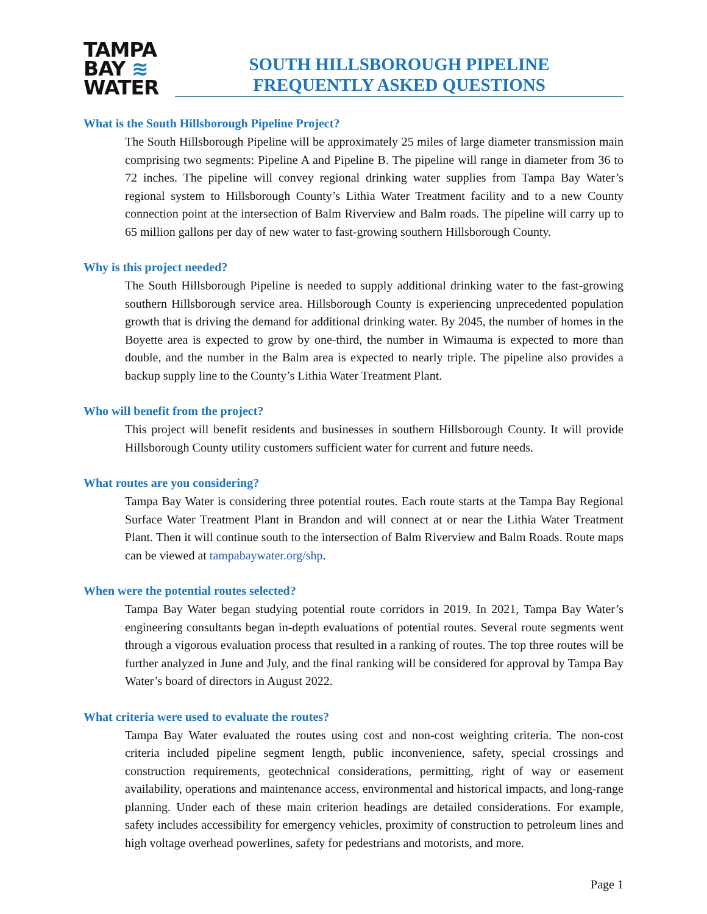TAMPA
BAY ≋
WATER
SOUTH HILLSBOROUGH PIPELINE
FREQUENTLY ASKED QUESTIONS
What is the South Hillsborough Pipeline Project?
The South Hillsborough Pipeline will be approximately 25 miles of large diameter transmission main comprising two segments: Pipeline A and Pipeline B. The pipeline will range in diameter from 36 to 72 inches. The pipeline will convey regional drinking water supplies from Tampa Bay Water’s regional system to Hillsborough County’s Lithia Water Treatment facility and to a new County connection point at the intersection of Balm Riverview and Balm roads. The pipeline will carry up to 65 million gallons per day of new water to fast-growing southern Hillsborough County.
Why is this project needed?
The South Hillsborough Pipeline is needed to supply additional drinking water to the fast-growing southern Hillsborough service area. Hillsborough County is experiencing unprecedented population growth that is driving the demand for additional drinking water. By 2045, the number of homes in the Boyette area is expected to grow by one-third, the number in Wimauma is expected to more than double, and the number in the Balm area is expected to nearly triple. The pipeline also provides a backup supply line to the County’s Lithia Water Treatment Plant.
Who will benefit from the project?
This project will benefit residents and businesses in southern Hillsborough County. It will provide Hillsborough County utility customers sufficient water for current and future needs.
What routes are you considering?
Tampa Bay Water is considering three potential routes. Each route starts at the Tampa Bay Regional Surface Water Treatment Plant in Brandon and will connect at or near the Lithia Water Treatment Plant. Then it will continue south to the intersection of Balm Riverview and Balm Roads. Route maps can be viewed at tampabaywater.org/shp.
When were the potential routes selected?
Tampa Bay Water began studying potential route corridors in 2019. In 2021, Tampa Bay Water’s engineering consultants began in-depth evaluations of potential routes. Several route segments went through a vigorous evaluation process that resulted in a ranking of routes. The top three routes will be further analyzed in June and July, and the final ranking will be considered for approval by Tampa Bay Water’s board of directors in August 2022.
What criteria were used to evaluate the routes?
Tampa Bay Water evaluated the routes using cost and non-cost weighting criteria. The non-cost criteria included pipeline segment length, public inconvenience, safety, special crossings and construction requirements, geotechnical considerations, permitting, right of way or easement availability, operations and maintenance access, environmental and historical impacts, and long-range planning. Under each of these main criterion headings are detailed considerations. For example, safety includes accessibility for emergency vehicles, proximity of construction to petroleum lines and high voltage overhead powerlines, safety for pedestrians and motorists, and more.
Page 1